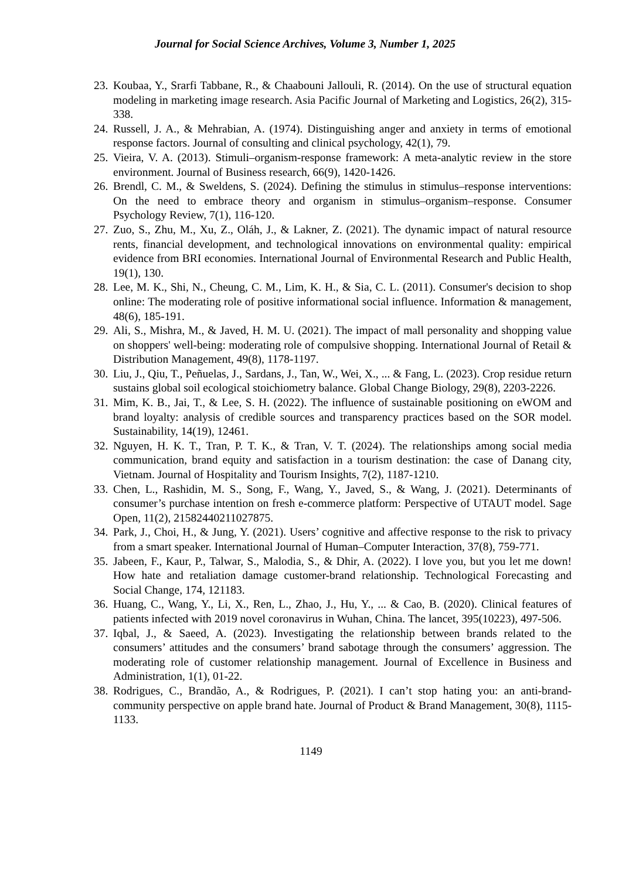Journal for Social Science Archives, Volume 3, Number 1, 2025
23. Koubaa, Y., Srarfi Tabbane, R., & Chaabouni Jallouli, R. (2014). On the use of structural equation modeling in marketing image research. Asia Pacific Journal of Marketing and Logistics, 26(2), 315-338.
24. Russell, J. A., & Mehrabian, A. (1974). Distinguishing anger and anxiety in terms of emotional response factors. Journal of consulting and clinical psychology, 42(1), 79.
25. Vieira, V. A. (2013). Stimuli–organism-response framework: A meta-analytic review in the store environment. Journal of Business research, 66(9), 1420-1426.
26. Brendl, C. M., & Sweldens, S. (2024). Defining the stimulus in stimulus–response interventions: On the need to embrace theory and organism in stimulus–organism–response. Consumer Psychology Review, 7(1), 116-120.
27. Zuo, S., Zhu, M., Xu, Z., Oláh, J., & Lakner, Z. (2021). The dynamic impact of natural resource rents, financial development, and technological innovations on environmental quality: empirical evidence from BRI economies. International Journal of Environmental Research and Public Health, 19(1), 130.
28. Lee, M. K., Shi, N., Cheung, C. M., Lim, K. H., & Sia, C. L. (2011). Consumer's decision to shop online: The moderating role of positive informational social influence. Information & management, 48(6), 185-191.
29. Ali, S., Mishra, M., & Javed, H. M. U. (2021). The impact of mall personality and shopping value on shoppers' well-being: moderating role of compulsive shopping. International Journal of Retail & Distribution Management, 49(8), 1178-1197.
30. Liu, J., Qiu, T., Peñuelas, J., Sardans, J., Tan, W., Wei, X., ... & Fang, L. (2023). Crop residue return sustains global soil ecological stoichiometry balance. Global Change Biology, 29(8), 2203-2226.
31. Mim, K. B., Jai, T., & Lee, S. H. (2022). The influence of sustainable positioning on eWOM and brand loyalty: analysis of credible sources and transparency practices based on the SOR model. Sustainability, 14(19), 12461.
32. Nguyen, H. K. T., Tran, P. T. K., & Tran, V. T. (2024). The relationships among social media communication, brand equity and satisfaction in a tourism destination: the case of Danang city, Vietnam. Journal of Hospitality and Tourism Insights, 7(2), 1187-1210.
33. Chen, L., Rashidin, M. S., Song, F., Wang, Y., Javed, S., & Wang, J. (2021). Determinants of consumer’s purchase intention on fresh e-commerce platform: Perspective of UTAUT model. Sage Open, 11(2), 21582440211027875.
34. Park, J., Choi, H., & Jung, Y. (2021). Users’ cognitive and affective response to the risk to privacy from a smart speaker. International Journal of Human–Computer Interaction, 37(8), 759-771.
35. Jabeen, F., Kaur, P., Talwar, S., Malodia, S., & Dhir, A. (2022). I love you, but you let me down! How hate and retaliation damage customer-brand relationship. Technological Forecasting and Social Change, 174, 121183.
36. Huang, C., Wang, Y., Li, X., Ren, L., Zhao, J., Hu, Y., ... & Cao, B. (2020). Clinical features of patients infected with 2019 novel coronavirus in Wuhan, China. The lancet, 395(10223), 497-506.
37. Iqbal, J., & Saeed, A. (2023). Investigating the relationship between brands related to the consumers’ attitudes and the consumers’ brand sabotage through the consumers’ aggression. The moderating role of customer relationship management. Journal of Excellence in Business and Administration, 1(1), 01-22.
38. Rodrigues, C., Brandão, A., & Rodrigues, P. (2021). I can’t stop hating you: an anti-brand-community perspective on apple brand hate. Journal of Product & Brand Management, 30(8), 1115-1133.
1149